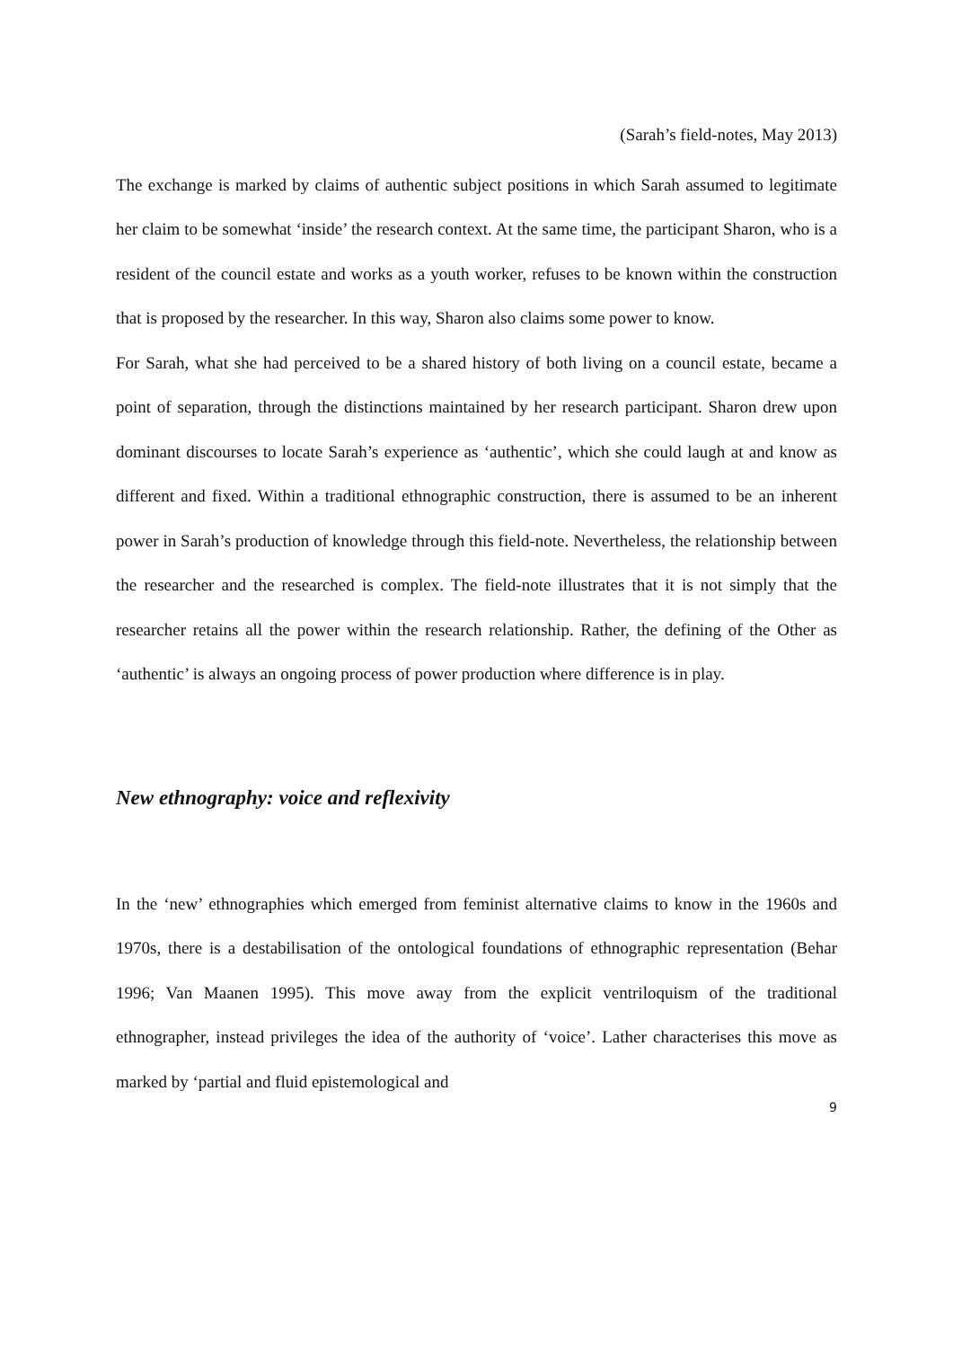(Sarah’s field-notes, May 2013)
The exchange is marked by claims of authentic subject positions in which Sarah assumed to legitimate her claim to be somewhat ‘inside’ the research context. At the same time, the participant Sharon, who is a resident of the council estate and works as a youth worker, refuses to be known within the construction that is proposed by the researcher. In this way, Sharon also claims some power to know.
For Sarah, what she had perceived to be a shared history of both living on a council estate, became a point of separation, through the distinctions maintained by her research participant. Sharon drew upon dominant discourses to locate Sarah’s experience as ‘authentic’, which she could laugh at and know as different and fixed. Within a traditional ethnographic construction, there is assumed to be an inherent power in Sarah’s production of knowledge through this field-note. Nevertheless, the relationship between the researcher and the researched is complex. The field-note illustrates that it is not simply that the researcher retains all the power within the research relationship. Rather, the defining of the Other as ‘authentic’ is always an ongoing process of power production where difference is in play.
New ethnography: voice and reflexivity
In the ‘new’ ethnographies which emerged from feminist alternative claims to know in the 1960s and 1970s, there is a destabilisation of the ontological foundations of ethnographic representation (Behar 1996; Van Maanen 1995). This move away from the explicit ventriloquism of the traditional ethnographer, instead privileges the idea of the authority of ‘voice’. Lather characterises this move as marked by ‘partial and fluid epistemological and
9